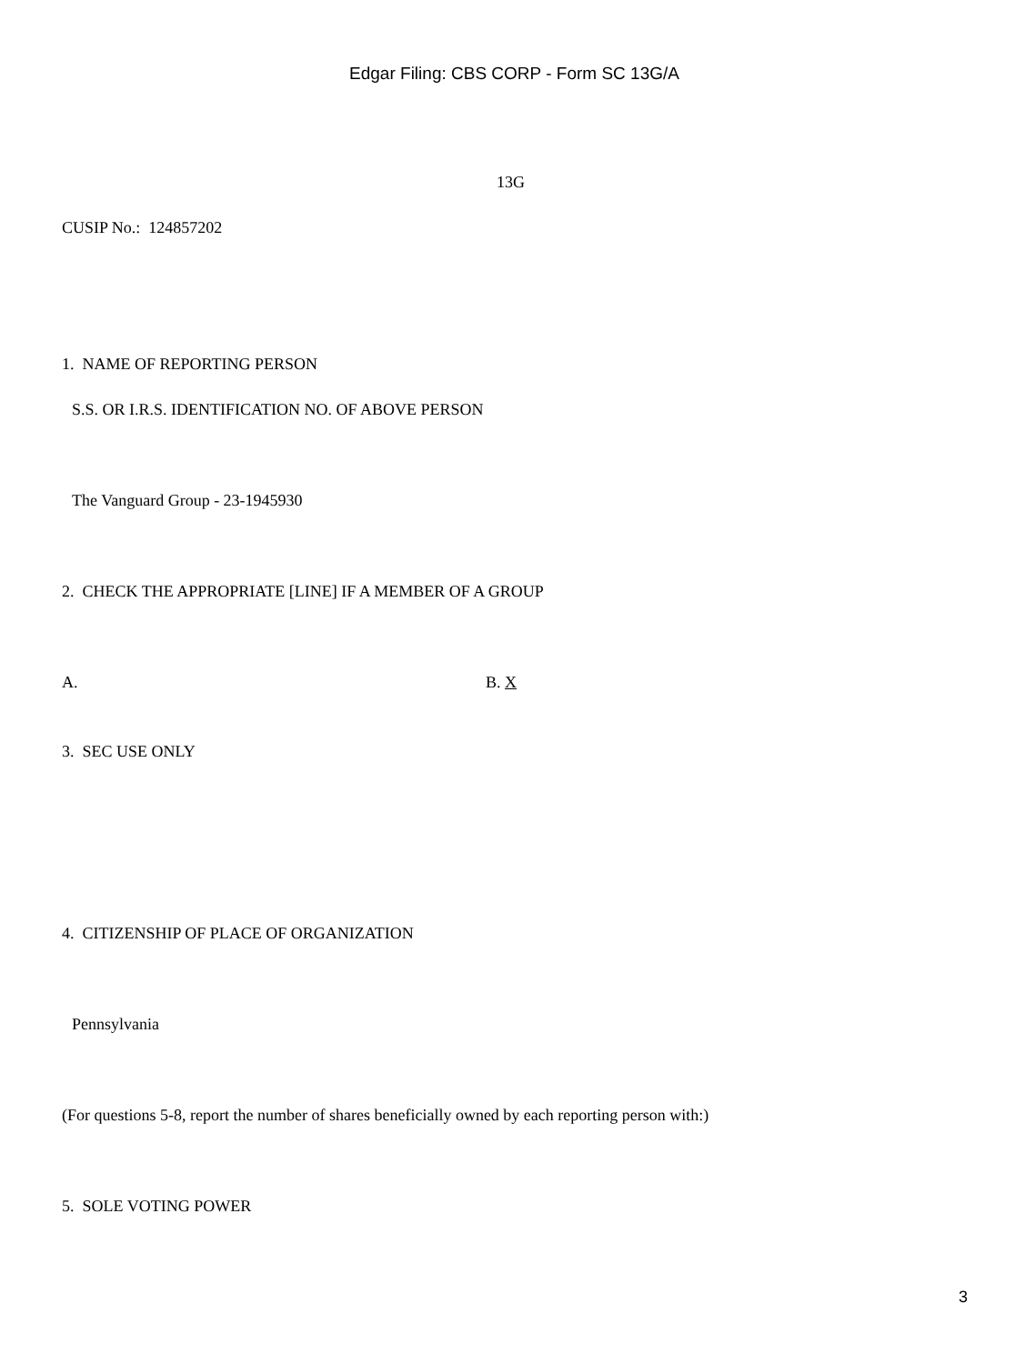Edgar Filing: CBS CORP - Form SC 13G/A
13G
CUSIP No.: 124857202
1. NAME OF REPORTING PERSON
S.S. OR I.R.S. IDENTIFICATION NO. OF ABOVE PERSON
The Vanguard Group - 23-1945930
2. CHECK THE APPROPRIATE [LINE] IF A MEMBER OF A GROUP
A. B. X
3. SEC USE ONLY
4. CITIZENSHIP OF PLACE OF ORGANIZATION
Pennsylvania
(For questions 5-8, report the number of shares beneficially owned by each reporting person with:)
5. SOLE VOTING POWER
3